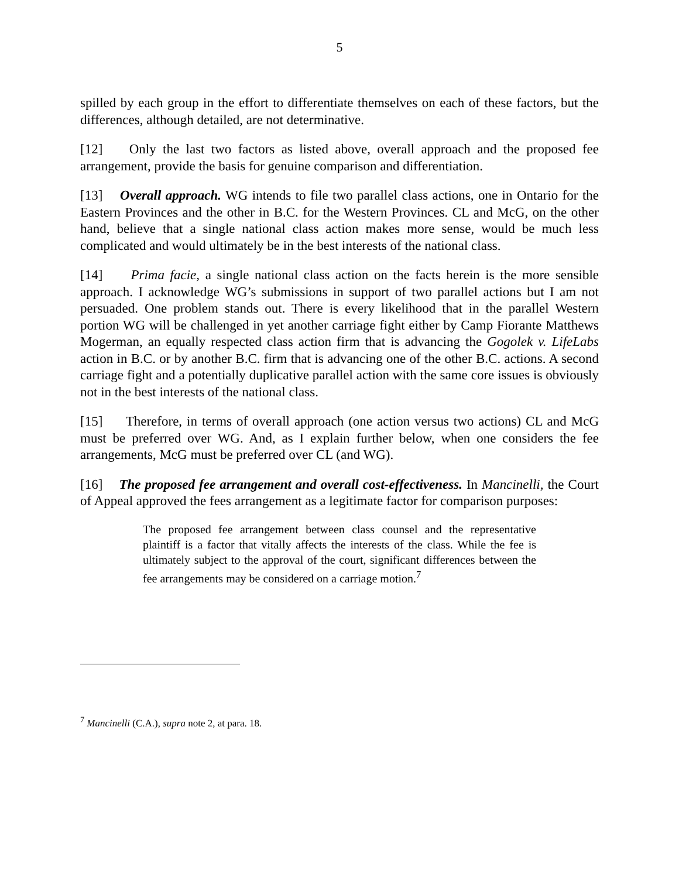5
spilled by each group in the effort to differentiate themselves on each of these factors, but the differences, although detailed, are not determinative.
[12] Only the last two factors as listed above, overall approach and the proposed fee arrangement, provide the basis for genuine comparison and differentiation.
[13] Overall approach. WG intends to file two parallel class actions, one in Ontario for the Eastern Provinces and the other in B.C. for the Western Provinces. CL and McG, on the other hand, believe that a single national class action makes more sense, would be much less complicated and would ultimately be in the best interests of the national class.
[14] Prima facie, a single national class action on the facts herein is the more sensible approach. I acknowledge WG’s submissions in support of two parallel actions but I am not persuaded. One problem stands out. There is every likelihood that in the parallel Western portion WG will be challenged in yet another carriage fight either by Camp Fiorante Matthews Mogerman, an equally respected class action firm that is advancing the Gogolek v. LifeLabs action in B.C. or by another B.C. firm that is advancing one of the other B.C. actions. A second carriage fight and a potentially duplicative parallel action with the same core issues is obviously not in the best interests of the national class.
[15] Therefore, in terms of overall approach (one action versus two actions) CL and McG must be preferred over WG. And, as I explain further below, when one considers the fee arrangements, McG must be preferred over CL (and WG).
[16] The proposed fee arrangement and overall cost-effectiveness. In Mancinelli, the Court of Appeal approved the fees arrangement as a legitimate factor for comparison purposes:
The proposed fee arrangement between class counsel and the representative plaintiff is a factor that vitally affects the interests of the class. While the fee is ultimately subject to the approval of the court, significant differences between the fee arrangements may be considered on a carriage motion.<sup>7</sup>
<sup>7</sup> Mancinelli (C.A.), supra note 2, at para. 18.